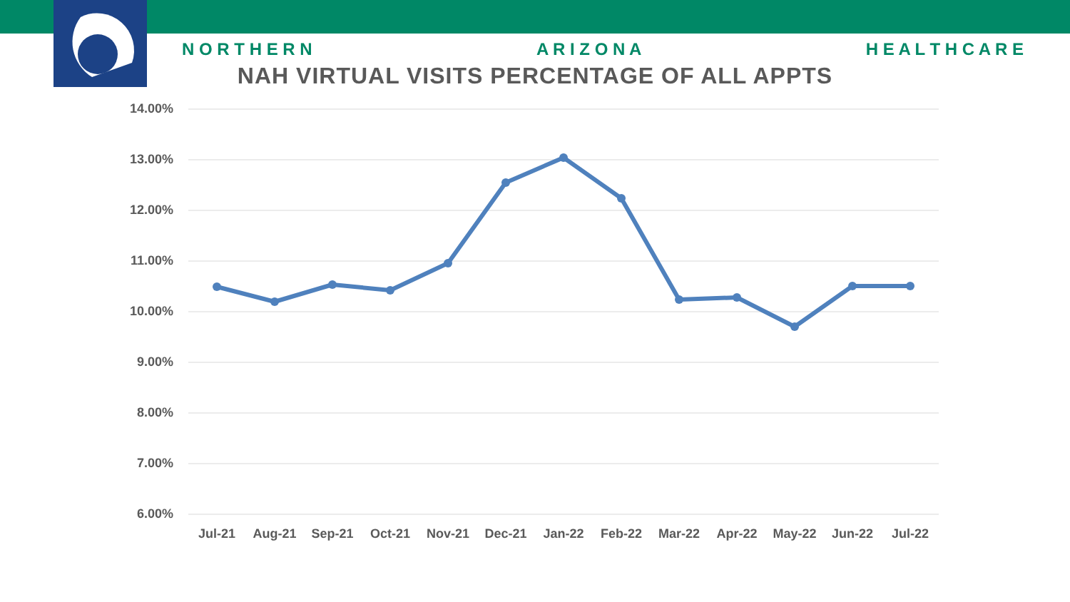N O R T H E R N A R I Z O N A H E A L T H C A R E
NAH VIRTUAL VISITS PERCENTAGE OF ALL APPTS
14.00%
13.00%
12.00%
11.00%
10.00%
9.00%
8.00%
7.00%
6.00%
Jul-21 Aug-21 Sep-21 Oct-21 Nov-21 Dec-21 Jan-22 Feb-22 Mar-22 Apr-22 May-22 Jun-22 Jul-22